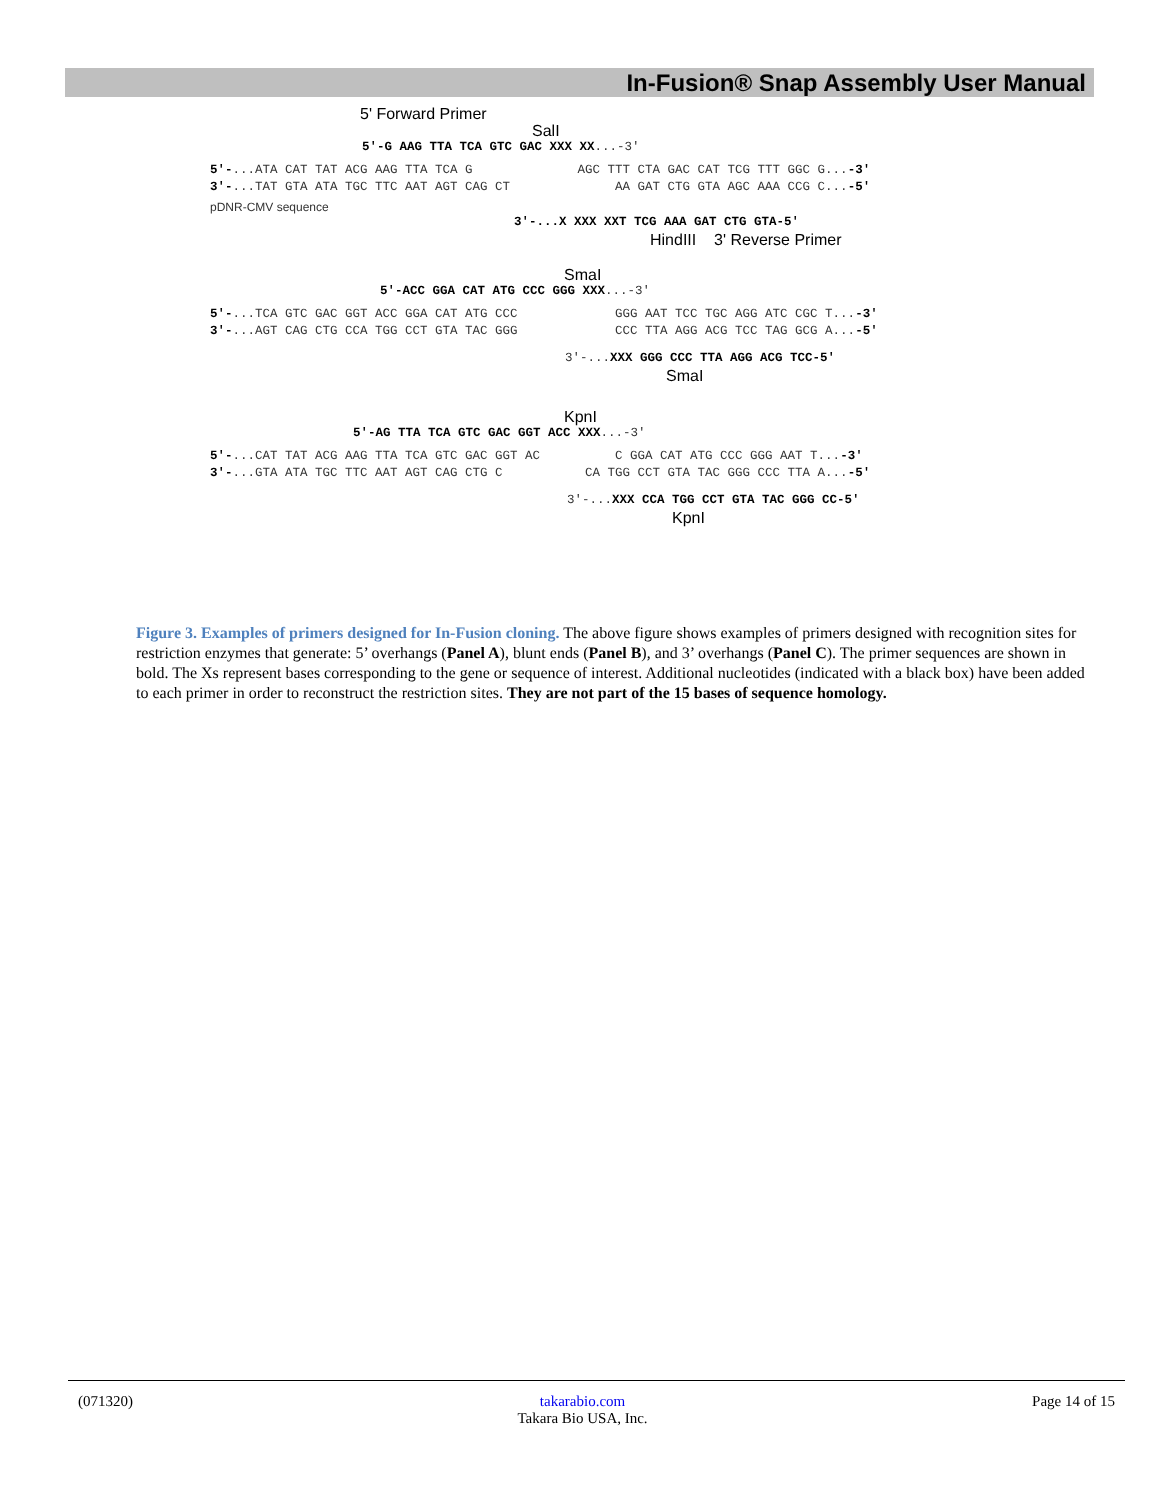In-Fusion® Snap Assembly User Manual
5' Forward Primer
SalI
5'-G AAG TTA TCA GTC GAC XXX XX...-3'
5'-...ATA CAT TAT ACG AAG TTA TCA G AGC TTT CTA GAC CAT TCG TTT GGC G...-3'
3'-...TAT GTA ATA TGC TTC AAT AGT CAG CT AA GAT CTG GTA AGC AAA CCG C...-5'
pDNR-CMV sequence
3'-...X XXX XXT TCG AAA GAT CTG GTA-5'
HindIII 3' Reverse Primer
SmaI
5'-ACC GGA CAT ATG CCC GGG XXX...-3'
5'-...TCA GTC GAC GGT ACC GGA CAT ATG CCC GGG AAT TCC TGC AGG ATC CGC T...-3'
3'-...AGT CAG CTG CCA TGG CCT GTA TAC GGG CCC TTA AGG ACG TCC TAG GCG A...-5'
3'-...XXX GGG CCC TTA AGG ACG TCC-5'
SmaI
KpnI
5'-AG TTA TCA GTC GAC GGT ACC XXX...-3'
5'-...CAT TAT ACG AAG TTA TCA GTC GAC GGT AC C GGA CAT ATG CCC GGG AAT T...-3'
3'-...GTA ATA TGC TTC AAT AGT CAG CTG C CA TGG CCT GTA TAC GGG CCC TTA A...-5'
3'-...XXX CCA TGG CCT GTA TAC GGG CC-5'
KpnI
Figure 3. Examples of primers designed for In-Fusion cloning. The above figure shows examples of primers designed with recognition sites for restriction enzymes that generate: 5’ overhangs (Panel A), blunt ends (Panel B), and 3’ overhangs (Panel C). The primer sequences are shown in bold. The Xs represent bases corresponding to the gene or sequence of interest. Additional nucleotides (indicated with a black box) have been added to each primer in order to reconstruct the restriction sites. They are not part of the 15 bases of sequence homology.
(071320) takarabio.com
Takara Bio USA, Inc.
Page 14 of 15